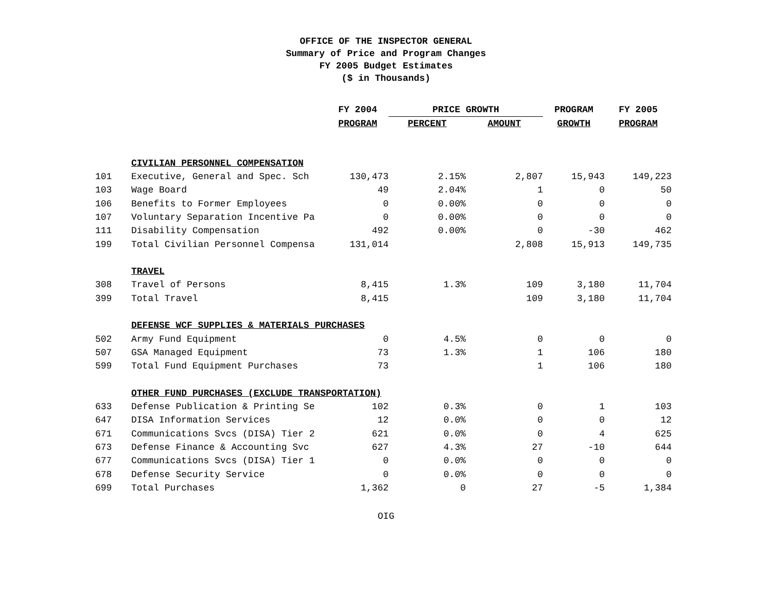OFFICE OF THE INSPECTOR GENERAL
Summary of Price and Program Changes
FY 2005 Budget Estimates
($ in Thousands)
| | | FY 2004 | PRICE GROWTH | | PROGRAM | FY 2005 |
| --- | --- | --- | --- | --- | --- | --- |
| | | PROGRAM | PERCENT | AMOUNT | GROWTH | PROGRAM |
| | CIVILIAN PERSONNEL COMPENSATION | | | | | |
| 101 | Executive, General and Spec. Sch | 130,473 | 2.15% | 2,807 | 15,943 | 149,223 |
| 103 | Wage Board | 49 | 2.04% | 1 | 0 | 50 |
| 106 | Benefits to Former Employees | 0 | 0.00% | 0 | 0 | 0 |
| 107 | Voluntary Separation Incentive Pa | 0 | 0.00% | 0 | 0 | 0 |
| 111 | Disability Compensation | 492 | 0.00% | 0 | -30 | 462 |
| 199 | Total Civilian Personnel Compensa | 131,014 | | 2,808 | 15,913 | 149,735 |
| | TRAVEL | | | | | |
| 308 | Travel of Persons | 8,415 | 1.3% | 109 | 3,180 | 11,704 |
| 399 | Total Travel | 8,415 | | 109 | 3,180 | 11,704 |
| | DEFENSE WCF SUPPLIES & MATERIALS PURCHASES | | | | | |
| 502 | Army Fund Equipment | 0 | 4.5% | 0 | 0 | 0 |
| 507 | GSA Managed Equipment | 73 | 1.3% | 1 | 106 | 180 |
| 599 | Total Fund Equipment Purchases | 73 | | 1 | 106 | 180 |
| | OTHER FUND PURCHASES (EXCLUDE TRANSPORTATION) | | | | | |
| 633 | Defense Publication & Printing Se | 102 | 0.3% | 0 | 1 | 103 |
| 647 | DISA Information Services | 12 | 0.0% | 0 | 0 | 12 |
| 671 | Communications Svcs (DISA) Tier 2 | 621 | 0.0% | 0 | 4 | 625 |
| 673 | Defense Finance & Accounting Svc | 627 | 4.3% | 27 | -10 | 644 |
| 677 | Communications Svcs (DISA) Tier 1 | 0 | 0.0% | 0 | 0 | 0 |
| 678 | Defense Security Service | 0 | 0.0% | 0 | 0 | 0 |
| 699 | Total Purchases | 1,362 | 0 | 27 | -5 | 1,384 |
OIG